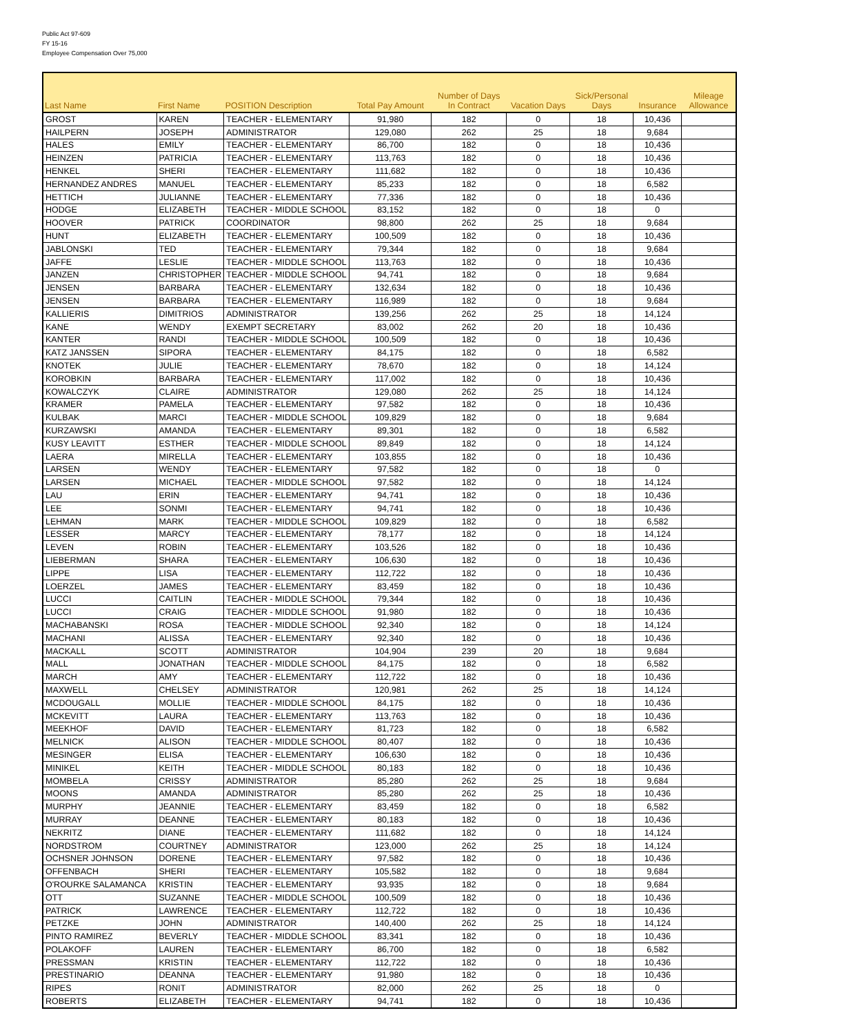Public Act 97-609
FY 15-16
Employee Compensation Over 75,000
| Last Name | First Name | POSITION Description | Total Pay Amount | Number of Days In Contract | Vacation Days | Sick/Personal Days | Insurance | Mileage Allowance |
| --- | --- | --- | --- | --- | --- | --- | --- | --- |
| GROST | KAREN | TEACHER - ELEMENTARY | 91,980 | 182 | 0 | 18 | 10,436 | |
| HAILPERN | JOSEPH | ADMINISTRATOR | 129,080 | 262 | 25 | 18 | 9,684 | |
| HALES | EMILY | TEACHER - ELEMENTARY | 86,700 | 182 | 0 | 18 | 10,436 | |
| HEINZEN | PATRICIA | TEACHER - ELEMENTARY | 113,763 | 182 | 0 | 18 | 10,436 | |
| HENKEL | SHERI | TEACHER - ELEMENTARY | 111,682 | 182 | 0 | 18 | 10,436 | |
| HERNANDEZ ANDRES | MANUEL | TEACHER - ELEMENTARY | 85,233 | 182 | 0 | 18 | 6,582 | |
| HETTICH | JULIANNE | TEACHER - ELEMENTARY | 77,336 | 182 | 0 | 18 | 10,436 | |
| HODGE | ELIZABETH | TEACHER - MIDDLE SCHOOL | 83,152 | 182 | 0 | 18 | 0 | |
| HOOVER | PATRICK | COORDINATOR | 98,800 | 262 | 25 | 18 | 9,684 | |
| HUNT | ELIZABETH | TEACHER - ELEMENTARY | 100,509 | 182 | 0 | 18 | 10,436 | |
| JABLONSKI | TED | TEACHER - ELEMENTARY | 79,344 | 182 | 0 | 18 | 9,684 | |
| JAFFE | LESLIE | TEACHER - MIDDLE SCHOOL | 113,763 | 182 | 0 | 18 | 10,436 | |
| JANZEN | CHRISTOPHER | TEACHER - MIDDLE SCHOOL | 94,741 | 182 | 0 | 18 | 9,684 | |
| JENSEN | BARBARA | TEACHER - ELEMENTARY | 132,634 | 182 | 0 | 18 | 10,436 | |
| JENSEN | BARBARA | TEACHER - ELEMENTARY | 116,989 | 182 | 0 | 18 | 9,684 | |
| KALLIERIS | DIMITRIOS | ADMINISTRATOR | 139,256 | 262 | 25 | 18 | 14,124 | |
| KANE | WENDY | EXEMPT SECRETARY | 83,002 | 262 | 20 | 18 | 10,436 | |
| KANTER | RANDI | TEACHER - MIDDLE SCHOOL | 100,509 | 182 | 0 | 18 | 10,436 | |
| KATZ JANSSEN | SIPORA | TEACHER - ELEMENTARY | 84,175 | 182 | 0 | 18 | 6,582 | |
| KNOTEK | JULIE | TEACHER - ELEMENTARY | 78,670 | 182 | 0 | 18 | 14,124 | |
| KOROBKIN | BARBARA | TEACHER - ELEMENTARY | 117,002 | 182 | 0 | 18 | 10,436 | |
| KOWALCZYK | CLAIRE | ADMINISTRATOR | 129,080 | 262 | 25 | 18 | 14,124 | |
| KRAMER | PAMELA | TEACHER - ELEMENTARY | 97,582 | 182 | 0 | 18 | 10,436 | |
| KULBAK | MARCI | TEACHER - MIDDLE SCHOOL | 109,829 | 182 | 0 | 18 | 9,684 | |
| KURZAWSKI | AMANDA | TEACHER - ELEMENTARY | 89,301 | 182 | 0 | 18 | 6,582 | |
| KUSY LEAVITT | ESTHER | TEACHER - MIDDLE SCHOOL | 89,849 | 182 | 0 | 18 | 14,124 | |
| LAERA | MIRELLA | TEACHER - ELEMENTARY | 103,855 | 182 | 0 | 18 | 10,436 | |
| LARSEN | WENDY | TEACHER - ELEMENTARY | 97,582 | 182 | 0 | 18 | 0 | |
| LARSEN | MICHAEL | TEACHER - MIDDLE SCHOOL | 97,582 | 182 | 0 | 18 | 14,124 | |
| LAU | ERIN | TEACHER - ELEMENTARY | 94,741 | 182 | 0 | 18 | 10,436 | |
| LEE | SONMI | TEACHER - ELEMENTARY | 94,741 | 182 | 0 | 18 | 10,436 | |
| LEHMAN | MARK | TEACHER - MIDDLE SCHOOL | 109,829 | 182 | 0 | 18 | 6,582 | |
| LESSER | MARCY | TEACHER - ELEMENTARY | 78,177 | 182 | 0 | 18 | 14,124 | |
| LEVEN | ROBIN | TEACHER - ELEMENTARY | 103,526 | 182 | 0 | 18 | 10,436 | |
| LIEBERMAN | SHARA | TEACHER - ELEMENTARY | 106,630 | 182 | 0 | 18 | 10,436 | |
| LIPPE | LISA | TEACHER - ELEMENTARY | 112,722 | 182 | 0 | 18 | 10,436 | |
| LOERZEL | JAMES | TEACHER - ELEMENTARY | 83,459 | 182 | 0 | 18 | 10,436 | |
| LUCCI | CAITLIN | TEACHER - MIDDLE SCHOOL | 79,344 | 182 | 0 | 18 | 10,436 | |
| LUCCI | CRAIG | TEACHER - MIDDLE SCHOOL | 91,980 | 182 | 0 | 18 | 10,436 | |
| MACHABANSKI | ROSA | TEACHER - MIDDLE SCHOOL | 92,340 | 182 | 0 | 18 | 14,124 | |
| MACHANI | ALISSA | TEACHER - ELEMENTARY | 92,340 | 182 | 0 | 18 | 10,436 | |
| MACKALL | SCOTT | ADMINISTRATOR | 104,904 | 239 | 20 | 18 | 9,684 | |
| MALL | JONATHAN | TEACHER - MIDDLE SCHOOL | 84,175 | 182 | 0 | 18 | 6,582 | |
| MARCH | AMY | TEACHER - ELEMENTARY | 112,722 | 182 | 0 | 18 | 10,436 | |
| MAXWELL | CHELSEY | ADMINISTRATOR | 120,981 | 262 | 25 | 18 | 14,124 | |
| MCDOUGALL | MOLLIE | TEACHER - MIDDLE SCHOOL | 84,175 | 182 | 0 | 18 | 10,436 | |
| MCKEVITT | LAURA | TEACHER - ELEMENTARY | 113,763 | 182 | 0 | 18 | 10,436 | |
| MEEKHOF | DAVID | TEACHER - ELEMENTARY | 81,723 | 182 | 0 | 18 | 6,582 | |
| MELNICK | ALISON | TEACHER - MIDDLE SCHOOL | 80,407 | 182 | 0 | 18 | 10,436 | |
| MESINGER | ELISA | TEACHER - ELEMENTARY | 106,630 | 182 | 0 | 18 | 10,436 | |
| MINIKEL | KEITH | TEACHER - MIDDLE SCHOOL | 80,183 | 182 | 0 | 18 | 10,436 | |
| MOMBELA | CRISSY | ADMINISTRATOR | 85,280 | 262 | 25 | 18 | 9,684 | |
| MOONS | AMANDA | ADMINISTRATOR | 85,280 | 262 | 25 | 18 | 10,436 | |
| MURPHY | JEANNIE | TEACHER - ELEMENTARY | 83,459 | 182 | 0 | 18 | 6,582 | |
| MURRAY | DEANNE | TEACHER - ELEMENTARY | 80,183 | 182 | 0 | 18 | 10,436 | |
| NEKRITZ | DIANE | TEACHER - ELEMENTARY | 111,682 | 182 | 0 | 18 | 14,124 | |
| NORDSTROM | COURTNEY | ADMINISTRATOR | 123,000 | 262 | 25 | 18 | 14,124 | |
| OCHSNER JOHNSON | DORENE | TEACHER - ELEMENTARY | 97,582 | 182 | 0 | 18 | 10,436 | |
| OFFENBACH | SHERI | TEACHER - ELEMENTARY | 105,582 | 182 | 0 | 18 | 9,684 | |
| O'ROURKE SALAMANCA | KRISTIN | TEACHER - ELEMENTARY | 93,935 | 182 | 0 | 18 | 9,684 | |
| OTT | SUZANNE | TEACHER - MIDDLE SCHOOL | 100,509 | 182 | 0 | 18 | 10,436 | |
| PATRICK | LAWRENCE | TEACHER - ELEMENTARY | 112,722 | 182 | 0 | 18 | 10,436 | |
| PETZKE | JOHN | ADMINISTRATOR | 140,400 | 262 | 25 | 18 | 14,124 | |
| PINTO RAMIREZ | BEVERLY | TEACHER - MIDDLE SCHOOL | 83,341 | 182 | 0 | 18 | 10,436 | |
| POLAKOFF | LAUREN | TEACHER - ELEMENTARY | 86,700 | 182 | 0 | 18 | 6,582 | |
| PRESSMAN | KRISTIN | TEACHER - ELEMENTARY | 112,722 | 182 | 0 | 18 | 10,436 | |
| PRESTINARIO | DEANNA | TEACHER - ELEMENTARY | 91,980 | 182 | 0 | 18 | 10,436 | |
| RIPES | RONIT | ADMINISTRATOR | 82,000 | 262 | 25 | 18 | 0 | |
| ROBERTS | ELIZABETH | TEACHER - ELEMENTARY | 94,741 | 182 | 0 | 18 | 10,436 | |